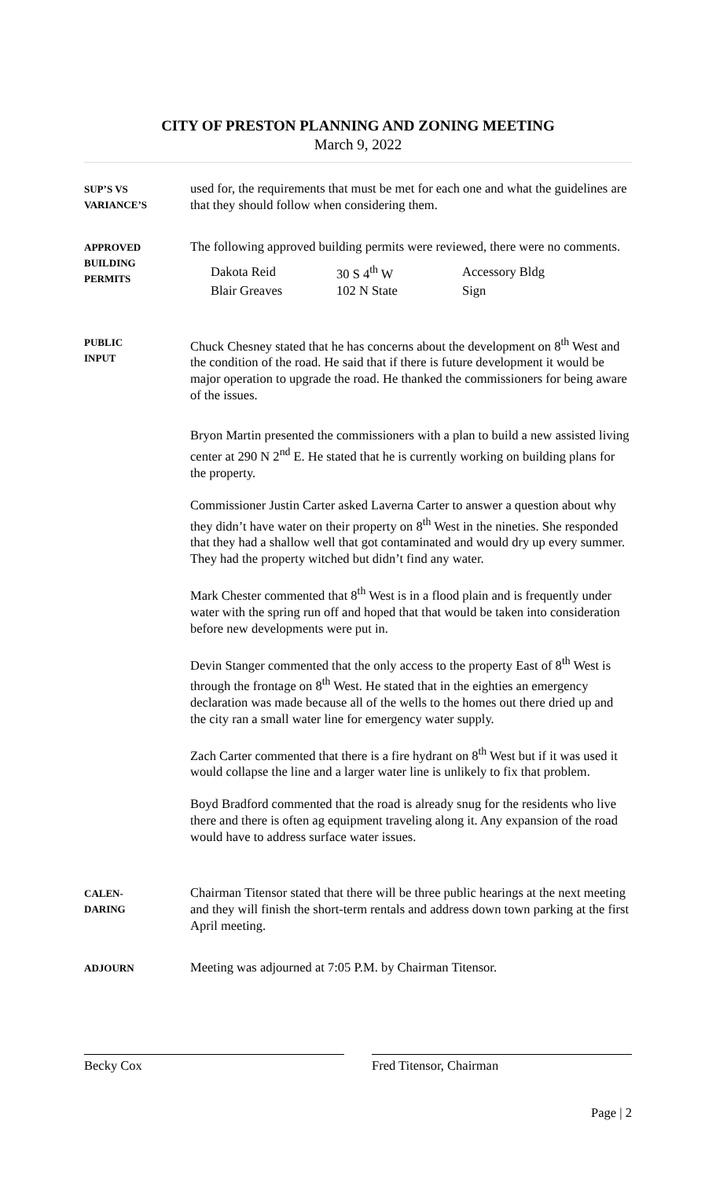CITY OF PRESTON PLANNING AND ZONING MEETING
March 9, 2022
SUP’S VS
VARIANCE’S
used for, the requirements that must be met for each one and what the guidelines are that they should follow when considering them.
APPROVED
BUILDING
PERMITS
The following approved building permits were reviewed, there were no comments.
| Dakota Reid | 30 S 4<sup>th</sup> W | Accessory Bldg |
| Blair Greaves | 102 N State | Sign |
PUBLIC
INPUT
Chuck Chesney stated that he has concerns about the development on 8<sup>th</sup> West and the condition of the road. He said that if there is future development it would be major operation to upgrade the road. He thanked the commissioners for being aware of the issues.
Bryon Martin presented the commissioners with a plan to build a new assisted living center at 290 N 2<sup>nd</sup> E. He stated that he is currently working on building plans for the property.
Commissioner Justin Carter asked Laverna Carter to answer a question about why they didn’t have water on their property on 8<sup>th</sup> West in the nineties. She responded that they had a shallow well that got contaminated and would dry up every summer. They had the property witched but didn’t find any water.
Mark Chester commented that 8<sup>th</sup> West is in a flood plain and is frequently under water with the spring run off and hoped that that would be taken into consideration before new developments were put in.
Devin Stanger commented that the only access to the property East of 8<sup>th</sup> West is through the frontage on 8<sup>th</sup> West. He stated that in the eighties an emergency declaration was made because all of the wells to the homes out there dried up and the city ran a small water line for emergency water supply.
Zach Carter commented that there is a fire hydrant on 8<sup>th</sup> West but if it was used it would collapse the line and a larger water line is unlikely to fix that problem.
Boyd Bradford commented that the road is already snug for the residents who live there and there is often ag equipment traveling along it. Any expansion of the road would have to address surface water issues.
CALEN-
DARING
Chairman Titensor stated that there will be three public hearings at the next meeting and they will finish the short-term rentals and address down town parking at the first April meeting.
ADJOURN
Meeting was adjourned at 7:05 P.M. by Chairman Titensor.
Becky Cox Fred Titensor, Chairman
Page | 2